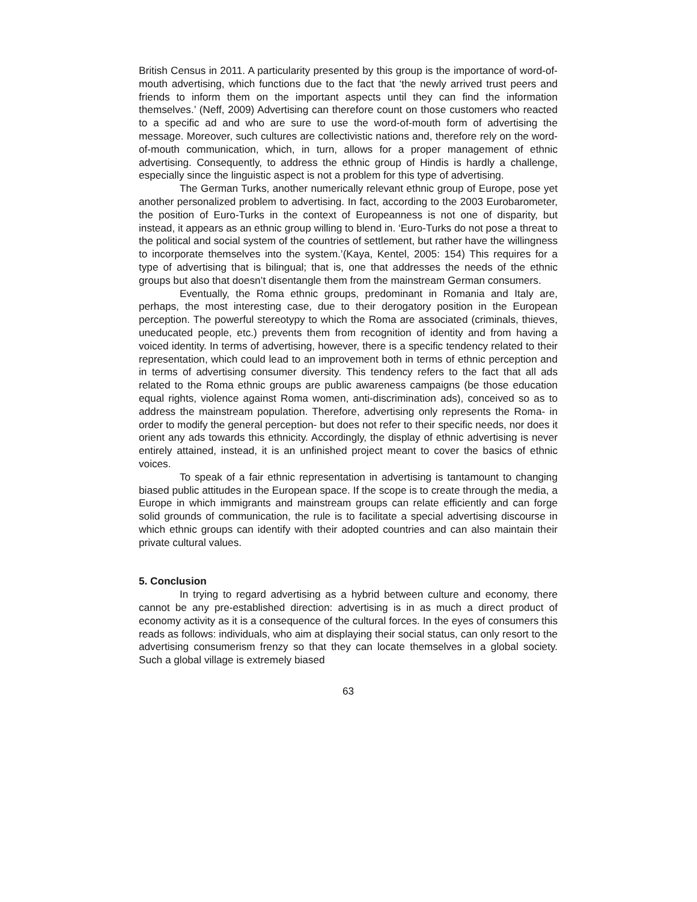British Census in 2011. A particularity presented by this group is the importance of word-of-mouth advertising, which functions due to the fact that ‘the newly arrived trust peers and friends to inform them on the important aspects until they can find the information themselves.’ (Neff, 2009) Advertising can therefore count on those customers who reacted to a specific ad and who are sure to use the word-of-mouth form of advertising the message. Moreover, such cultures are collectivistic nations and, therefore rely on the word-of-mouth communication, which, in turn, allows for a proper management of ethnic advertising. Consequently, to address the ethnic group of Hindis is hardly a challenge, especially since the linguistic aspect is not a problem for this type of advertising.
The German Turks, another numerically relevant ethnic group of Europe, pose yet another personalized problem to advertising. In fact, according to the 2003 Eurobarometer, the position of Euro-Turks in the context of Europeanness is not one of disparity, but instead, it appears as an ethnic group willing to blend in. ‘Euro-Turks do not pose a threat to the political and social system of the countries of settlement, but rather have the willingness to incorporate themselves into the system.’(Kaya, Kentel, 2005: 154) This requires for a type of advertising that is bilingual; that is, one that addresses the needs of the ethnic groups but also that doesn’t disentangle them from the mainstream German consumers.
Eventually, the Roma ethnic groups, predominant in Romania and Italy are, perhaps, the most interesting case, due to their derogatory position in the European perception. The powerful stereotypy to which the Roma are associated (criminals, thieves, uneducated people, etc.) prevents them from recognition of identity and from having a voiced identity. In terms of advertising, however, there is a specific tendency related to their representation, which could lead to an improvement both in terms of ethnic perception and in terms of advertising consumer diversity. This tendency refers to the fact that all ads related to the Roma ethnic groups are public awareness campaigns (be those education equal rights, violence against Roma women, anti-discrimination ads), conceived so as to address the mainstream population. Therefore, advertising only represents the Roma- in order to modify the general perception- but does not refer to their specific needs, nor does it orient any ads towards this ethnicity. Accordingly, the display of ethnic advertising is never entirely attained, instead, it is an unfinished project meant to cover the basics of ethnic voices.
To speak of a fair ethnic representation in advertising is tantamount to changing biased public attitudes in the European space. If the scope is to create through the media, a Europe in which immigrants and mainstream groups can relate efficiently and can forge solid grounds of communication, the rule is to facilitate a special advertising discourse in which ethnic groups can identify with their adopted countries and can also maintain their private cultural values.
5. Conclusion
In trying to regard advertising as a hybrid between culture and economy, there cannot be any pre-established direction: advertising is in as much a direct product of economy activity as it is a consequence of the cultural forces. In the eyes of consumers this reads as follows: individuals, who aim at displaying their social status, can only resort to the advertising consumerism frenzy so that they can locate themselves in a global society. Such a global village is extremely biased
63